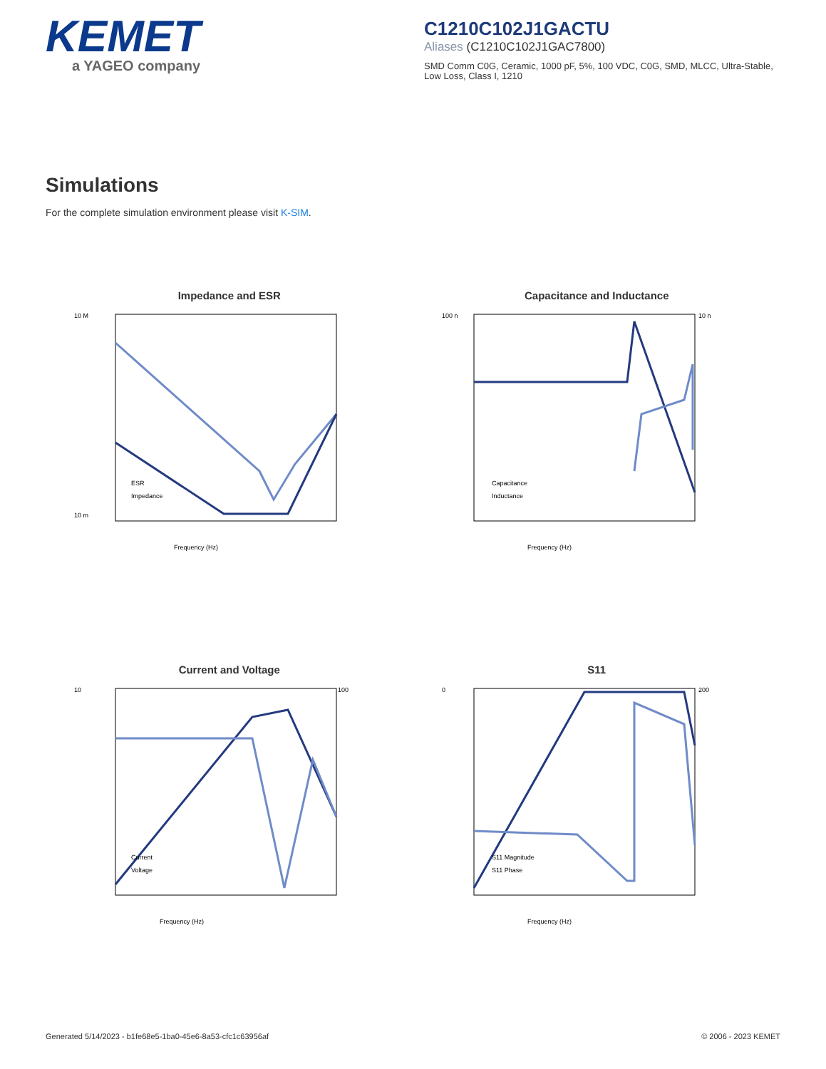KEMET
a YAGEO company
C1210C102J1GACTU
Aliases (C1210C102J1GAC7800)
SMD Comm C0G, Ceramic, 1000 pF, 5%, 100 VDC, C0G, SMD, MLCC, Ultra-Stable, Low Loss, Class I, 1210
Simulations
For the complete simulation environment please visit K-SIM.
Impedance and ESR
10 M
10 m
Frequency (Hz)
ESR
Impedance
Capacitance and Inductance
100 n
10 n
Frequency (Hz)
Capacitance
Inductance
Current and Voltage
10
100
Frequency (Hz)
Current
Voltage
S11
0
200
Frequency (Hz)
S11 Magnitude
S11 Phase
Generated 5/14/2023 - b1fe68e5-1ba0-45e6-8a53-cfc1c63956af © 2006 - 2023 KEMET